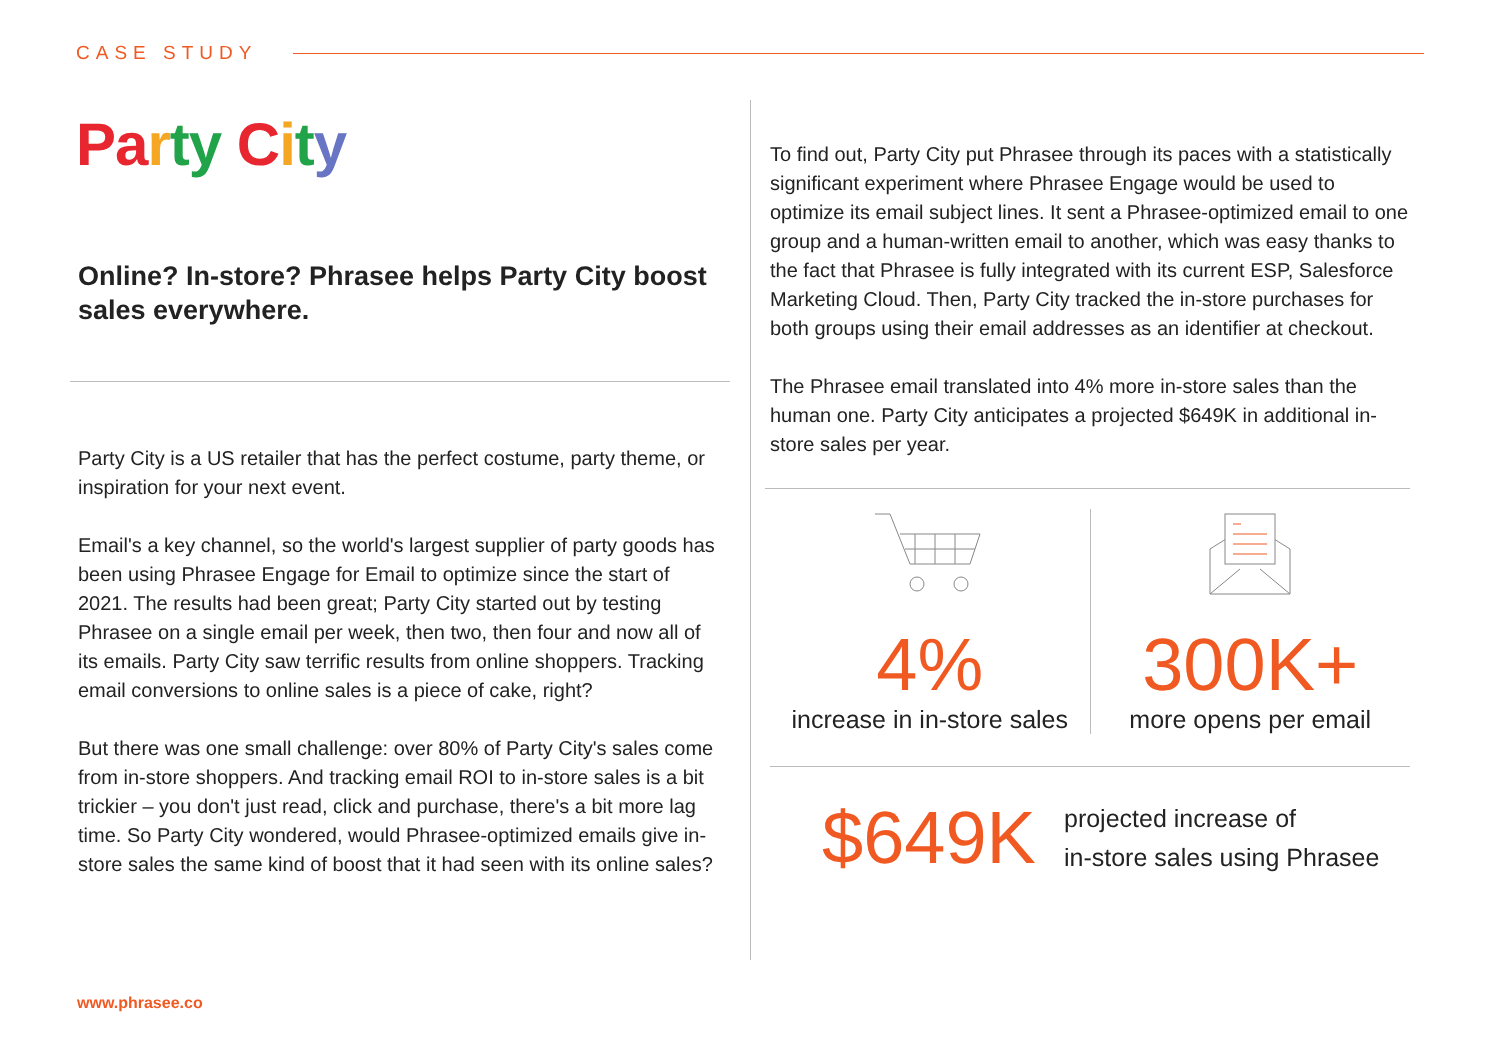CASE STUDY
Pa rty City
Online? In-store? Phrasee helps Party City boost sales everywhere.
Party City is a US retailer that has the perfect costume, party theme, or inspiration for your next event.
Email's a key channel, so the world's largest supplier of party goods has been using Phrasee Engage for Email to optimize since the start of 2021. The results had been great; Party City started out by testing Phrasee on a single email per week, then two, then four and now all of its emails. Party City saw terrific results from online shoppers. Tracking email conversions to online sales is a piece of cake, right?
But there was one small challenge: over 80% of Party City's sales come from in-store shoppers. And tracking email ROI to in-store sales is a bit trickier – you don't just read, click and purchase, there's a bit more lag time. So Party City wondered, would Phrasee-optimized emails give in-store sales the same kind of boost that it had seen with its online sales?
To find out, Party City put Phrasee through its paces with a statistically significant experiment where Phrasee Engage would be used to optimize its email subject lines. It sent a Phrasee-optimized email to one group and a human-written email to another, which was easy thanks to the fact that Phrasee is fully integrated with its current ESP, Salesforce Marketing Cloud. Then, Party City tracked the in-store purchases for both groups using their email addresses as an identifier at checkout.
The Phrasee email translated into 4% more in-store sales than the human one. Party City anticipates a projected $649K in additional in-store sales per year.
4%
increase in in-store sales
300K+
more opens per email
$649K
projected increase of
in-store sales using Phrasee
www.phrasee.co